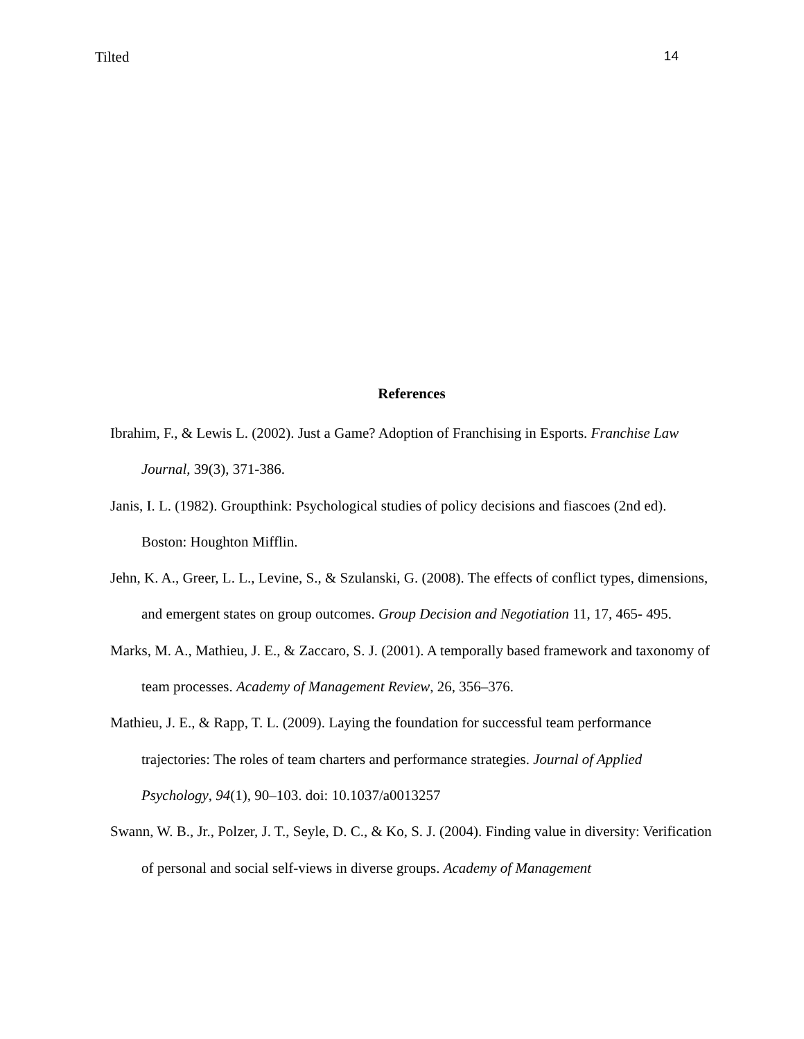Tilted 14
References
Ibrahim, F., & Lewis L. (2002). Just a Game? Adoption of Franchising in Esports. Franchise Law Journal, 39(3), 371-386.
Janis, I. L. (1982). Groupthink: Psychological studies of policy decisions and fiascoes (2nd ed). Boston: Houghton Mifflin.
Jehn, K. A., Greer, L. L., Levine, S., & Szulanski, G. (2008). The effects of conflict types, dimensions, and emergent states on group outcomes. Group Decision and Negotiation 11, 17, 465- 495.
Marks, M. A., Mathieu, J. E., & Zaccaro, S. J. (2001). A temporally based framework and taxonomy of team processes. Academy of Management Review, 26, 356–376.
Mathieu, J. E., & Rapp, T. L. (2009). Laying the foundation for successful team performance trajectories: The roles of team charters and performance strategies. Journal of Applied Psychology, 94(1), 90–103. doi: 10.1037/a0013257
Swann, W. B., Jr., Polzer, J. T., Seyle, D. C., & Ko, S. J. (2004). Finding value in diversity: Verification of personal and social self-views in diverse groups. Academy of Management